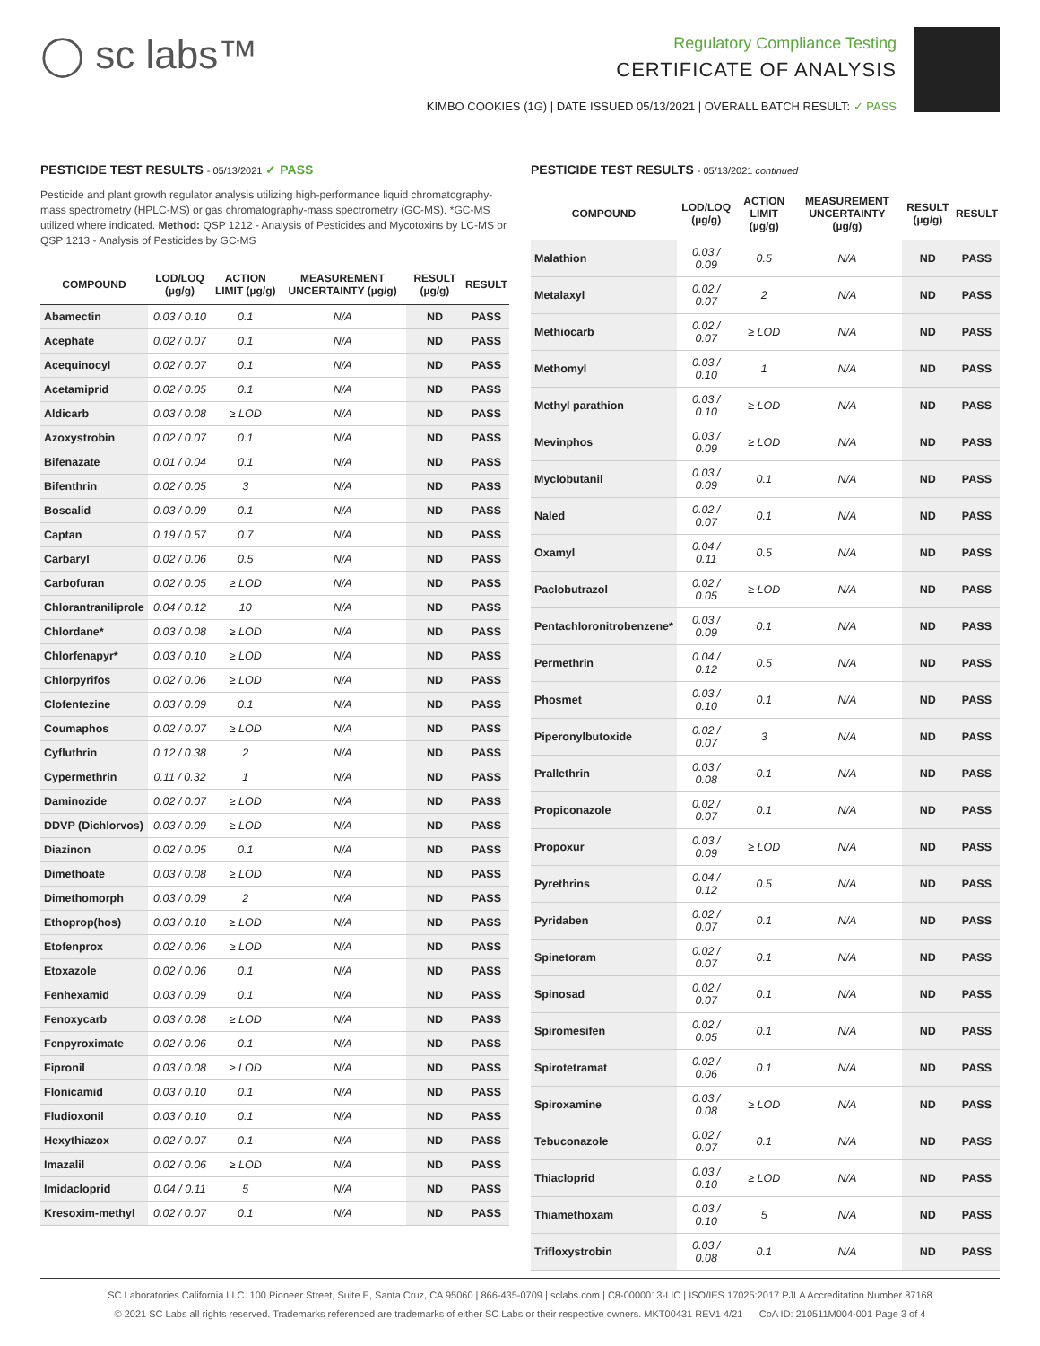◯ sc labs™
Regulatory Compliance Testing
CERTIFICATE OF ANALYSIS
KIMBO COOKIES (1G) | DATE ISSUED 05/13/2021 | OVERALL BATCH RESULT: ✓ PASS
PESTICIDE TEST RESULTS - 05/13/2021 ✓ PASS
Pesticide and plant growth regulator analysis utilizing high-performance liquid chromatography-mass spectrometry (HPLC-MS) or gas chromatography-mass spectrometry (GC-MS). *GC-MS utilized where indicated. Method: QSP 1212 - Analysis of Pesticides and Mycotoxins by LC-MS or QSP 1213 - Analysis of Pesticides by GC-MS
| COMPOUND | LOD/LOQ (µg/g) | ACTION LIMIT (µg/g) | MEASUREMENT UNCERTAINTY (µg/g) | RESULT (µg/g) | RESULT |
| --- | --- | --- | --- | --- | --- |
| Abamectin | 0.03 / 0.10 | 0.1 | N/A | ND | PASS |
| Acephate | 0.02 / 0.07 | 0.1 | N/A | ND | PASS |
| Acequinocyl | 0.02 / 0.07 | 0.1 | N/A | ND | PASS |
| Acetamiprid | 0.02 / 0.05 | 0.1 | N/A | ND | PASS |
| Aldicarb | 0.03 / 0.08 | ≥ LOD | N/A | ND | PASS |
| Azoxystrobin | 0.02 / 0.07 | 0.1 | N/A | ND | PASS |
| Bifenazate | 0.01 / 0.04 | 0.1 | N/A | ND | PASS |
| Bifenthrin | 0.02 / 0.05 | 3 | N/A | ND | PASS |
| Boscalid | 0.03 / 0.09 | 0.1 | N/A | ND | PASS |
| Captan | 0.19 / 0.57 | 0.7 | N/A | ND | PASS |
| Carbaryl | 0.02 / 0.06 | 0.5 | N/A | ND | PASS |
| Carbofuran | 0.02 / 0.05 | ≥ LOD | N/A | ND | PASS |
| Chlorantraniliprole | 0.04 / 0.12 | 10 | N/A | ND | PASS |
| Chlordane* | 0.03 / 0.08 | ≥ LOD | N/A | ND | PASS |
| Chlorfenapyr* | 0.03 / 0.10 | ≥ LOD | N/A | ND | PASS |
| Chlorpyrifos | 0.02 / 0.06 | ≥ LOD | N/A | ND | PASS |
| Clofentezine | 0.03 / 0.09 | 0.1 | N/A | ND | PASS |
| Coumaphos | 0.02 / 0.07 | ≥ LOD | N/A | ND | PASS |
| Cyfluthrin | 0.12 / 0.38 | 2 | N/A | ND | PASS |
| Cypermethrin | 0.11 / 0.32 | 1 | N/A | ND | PASS |
| Daminozide | 0.02 / 0.07 | ≥ LOD | N/A | ND | PASS |
| DDVP (Dichlorvos) | 0.03 / 0.09 | ≥ LOD | N/A | ND | PASS |
| Diazinon | 0.02 / 0.05 | 0.1 | N/A | ND | PASS |
| Dimethoate | 0.03 / 0.08 | ≥ LOD | N/A | ND | PASS |
| Dimethomorph | 0.03 / 0.09 | 2 | N/A | ND | PASS |
| Ethoprop(hos) | 0.03 / 0.10 | ≥ LOD | N/A | ND | PASS |
| Etofenprox | 0.02 / 0.06 | ≥ LOD | N/A | ND | PASS |
| Etoxazole | 0.02 / 0.06 | 0.1 | N/A | ND | PASS |
| Fenhexamid | 0.03 / 0.09 | 0.1 | N/A | ND | PASS |
| Fenoxycarb | 0.03 / 0.08 | ≥ LOD | N/A | ND | PASS |
| Fenpyroximate | 0.02 / 0.06 | 0.1 | N/A | ND | PASS |
| Fipronil | 0.03 / 0.08 | ≥ LOD | N/A | ND | PASS |
| Flonicamid | 0.03 / 0.10 | 0.1 | N/A | ND | PASS |
| Fludioxonil | 0.03 / 0.10 | 0.1 | N/A | ND | PASS |
| Hexythiazox | 0.02 / 0.07 | 0.1 | N/A | ND | PASS |
| Imazalil | 0.02 / 0.06 | ≥ LOD | N/A | ND | PASS |
| Imidacloprid | 0.04 / 0.11 | 5 | N/A | ND | PASS |
| Kresoxim-methyl | 0.02 / 0.07 | 0.1 | N/A | ND | PASS |
PESTICIDE TEST RESULTS - 05/13/2021 continued
| COMPOUND | LOD/LOQ (µg/g) | ACTION LIMIT (µg/g) | MEASUREMENT UNCERTAINTY (µg/g) | RESULT (µg/g) | RESULT |
| --- | --- | --- | --- | --- | --- |
| Malathion | 0.03 / 0.09 | 0.5 | N/A | ND | PASS |
| Metalaxyl | 0.02 / 0.07 | 2 | N/A | ND | PASS |
| Methiocarb | 0.02 / 0.07 | ≥ LOD | N/A | ND | PASS |
| Methomyl | 0.03 / 0.10 | 1 | N/A | ND | PASS |
| Methyl parathion | 0.03 / 0.10 | ≥ LOD | N/A | ND | PASS |
| Mevinphos | 0.03 / 0.09 | ≥ LOD | N/A | ND | PASS |
| Myclobutanil | 0.03 / 0.09 | 0.1 | N/A | ND | PASS |
| Naled | 0.02 / 0.07 | 0.1 | N/A | ND | PASS |
| Oxamyl | 0.04 / 0.11 | 0.5 | N/A | ND | PASS |
| Paclobutrazol | 0.02 / 0.05 | ≥ LOD | N/A | ND | PASS |
| Pentachloronitrobenzene* | 0.03 / 0.09 | 0.1 | N/A | ND | PASS |
| Permethrin | 0.04 / 0.12 | 0.5 | N/A | ND | PASS |
| Phosmet | 0.03 / 0.10 | 0.1 | N/A | ND | PASS |
| Piperonylbutoxide | 0.02 / 0.07 | 3 | N/A | ND | PASS |
| Prallethrin | 0.03 / 0.08 | 0.1 | N/A | ND | PASS |
| Propiconazole | 0.02 / 0.07 | 0.1 | N/A | ND | PASS |
| Propoxur | 0.03 / 0.09 | ≥ LOD | N/A | ND | PASS |
| Pyrethrins | 0.04 / 0.12 | 0.5 | N/A | ND | PASS |
| Pyridaben | 0.02 / 0.07 | 0.1 | N/A | ND | PASS |
| Spinetoram | 0.02 / 0.07 | 0.1 | N/A | ND | PASS |
| Spinosad | 0.02 / 0.07 | 0.1 | N/A | ND | PASS |
| Spiromesifen | 0.02 / 0.05 | 0.1 | N/A | ND | PASS |
| Spirotetramat | 0.02 / 0.06 | 0.1 | N/A | ND | PASS |
| Spiroxamine | 0.03 / 0.08 | ≥ LOD | N/A | ND | PASS |
| Tebuconazole | 0.02 / 0.07 | 0.1 | N/A | ND | PASS |
| Thiacloprid | 0.03 / 0.10 | ≥ LOD | N/A | ND | PASS |
| Thiamethoxam | 0.03 / 0.10 | 5 | N/A | ND | PASS |
| Trifloxystrobin | 0.03 / 0.08 | 0.1 | N/A | ND | PASS |
SC Laboratories California LLC. 100 Pioneer Street, Suite E, Santa Cruz, CA 95060 | 866-435-0709 | sclabs.com | C8-0000013-LIC | ISO/IES 17025:2017 PJLA Accreditation Number 87168
© 2021 SC Labs all rights reserved. Trademarks referenced are trademarks of either SC Labs or their respective owners. MKT00431 REV1 4/21 CoA ID: 210511M004-001 Page 3 of 4